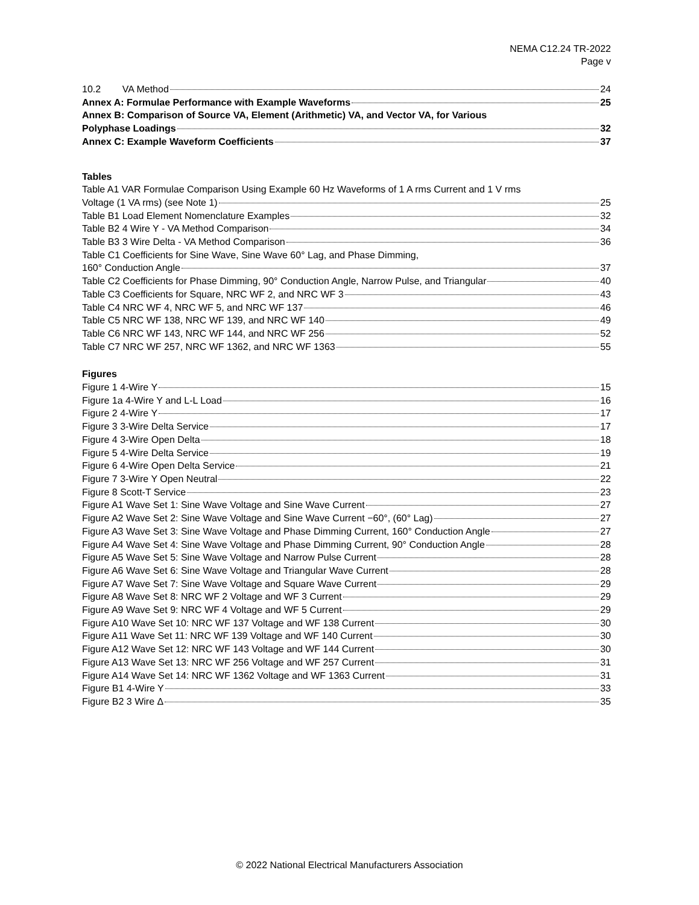NEMA C12.24 TR-2022
Page v
10.2 VA Method 24
Annex A: Formulae Performance with Example Waveforms 25
Annex B: Comparison of Source VA, Element (Arithmetic) VA, and Vector VA, for Various
Polyphase Loadings 32
Annex C: Example Waveform Coefficients 37
Tables
Table A1 VAR Formulae Comparison Using Example 60 Hz Waveforms of 1 A rms Current and 1 V rms
Voltage (1 VA rms) (see Note 1) 25
Table B1 Load Element Nomenclature Examples 32
Table B2 4 Wire Y - VA Method Comparison 34
Table B3 3 Wire Delta - VA Method Comparison 36
Table C1 Coefficients for Sine Wave, Sine Wave 60° Lag, and Phase Dimming,
160° Conduction Angle 37
Table C2 Coefficients for Phase Dimming, 90° Conduction Angle, Narrow Pulse, and Triangular 40
Table C3 Coefficients for Square, NRC WF 2, and NRC WF 3 43
Table C4 NRC WF 4, NRC WF 5, and NRC WF 137 46
Table C5 NRC WF 138, NRC WF 139, and NRC WF 140 49
Table C6 NRC WF 143, NRC WF 144, and NRC WF 256 52
Table C7 NRC WF 257, NRC WF 1362, and NRC WF 1363 55
Figures
Figure 1 4-Wire Y 15
Figure 1a 4-Wire Y and L-L Load 16
Figure 2 4-Wire Y 17
Figure 3 3-Wire Delta Service 17
Figure 4 3-Wire Open Delta 18
Figure 5 4-Wire Delta Service 19
Figure 6 4-Wire Open Delta Service 21
Figure 7 3-Wire Y Open Neutral 22
Figure 8 Scott-T Service 23
Figure A1 Wave Set 1: Sine Wave Voltage and Sine Wave Current 27
Figure A2 Wave Set 2: Sine Wave Voltage and Sine Wave Current −60°, (60° Lag) 27
Figure A3 Wave Set 3: Sine Wave Voltage and Phase Dimming Current, 160° Conduction Angle 27
Figure A4 Wave Set 4: Sine Wave Voltage and Phase Dimming Current, 90° Conduction Angle 28
Figure A5 Wave Set 5: Sine Wave Voltage and Narrow Pulse Current 28
Figure A6 Wave Set 6: Sine Wave Voltage and Triangular Wave Current 28
Figure A7 Wave Set 7: Sine Wave Voltage and Square Wave Current 29
Figure A8 Wave Set 8: NRC WF 2 Voltage and WF 3 Current 29
Figure A9 Wave Set 9: NRC WF 4 Voltage and WF 5 Current 29
Figure A10 Wave Set 10: NRC WF 137 Voltage and WF 138 Current 30
Figure A11 Wave Set 11: NRC WF 139 Voltage and WF 140 Current 30
Figure A12 Wave Set 12: NRC WF 143 Voltage and WF 144 Current 30
Figure A13 Wave Set 13: NRC WF 256 Voltage and WF 257 Current 31
Figure A14 Wave Set 14: NRC WF 1362 Voltage and WF 1363 Current 31
Figure B1 4-Wire Y 33
Figure B2 3 Wire Δ 35
© 2022 National Electrical Manufacturers Association